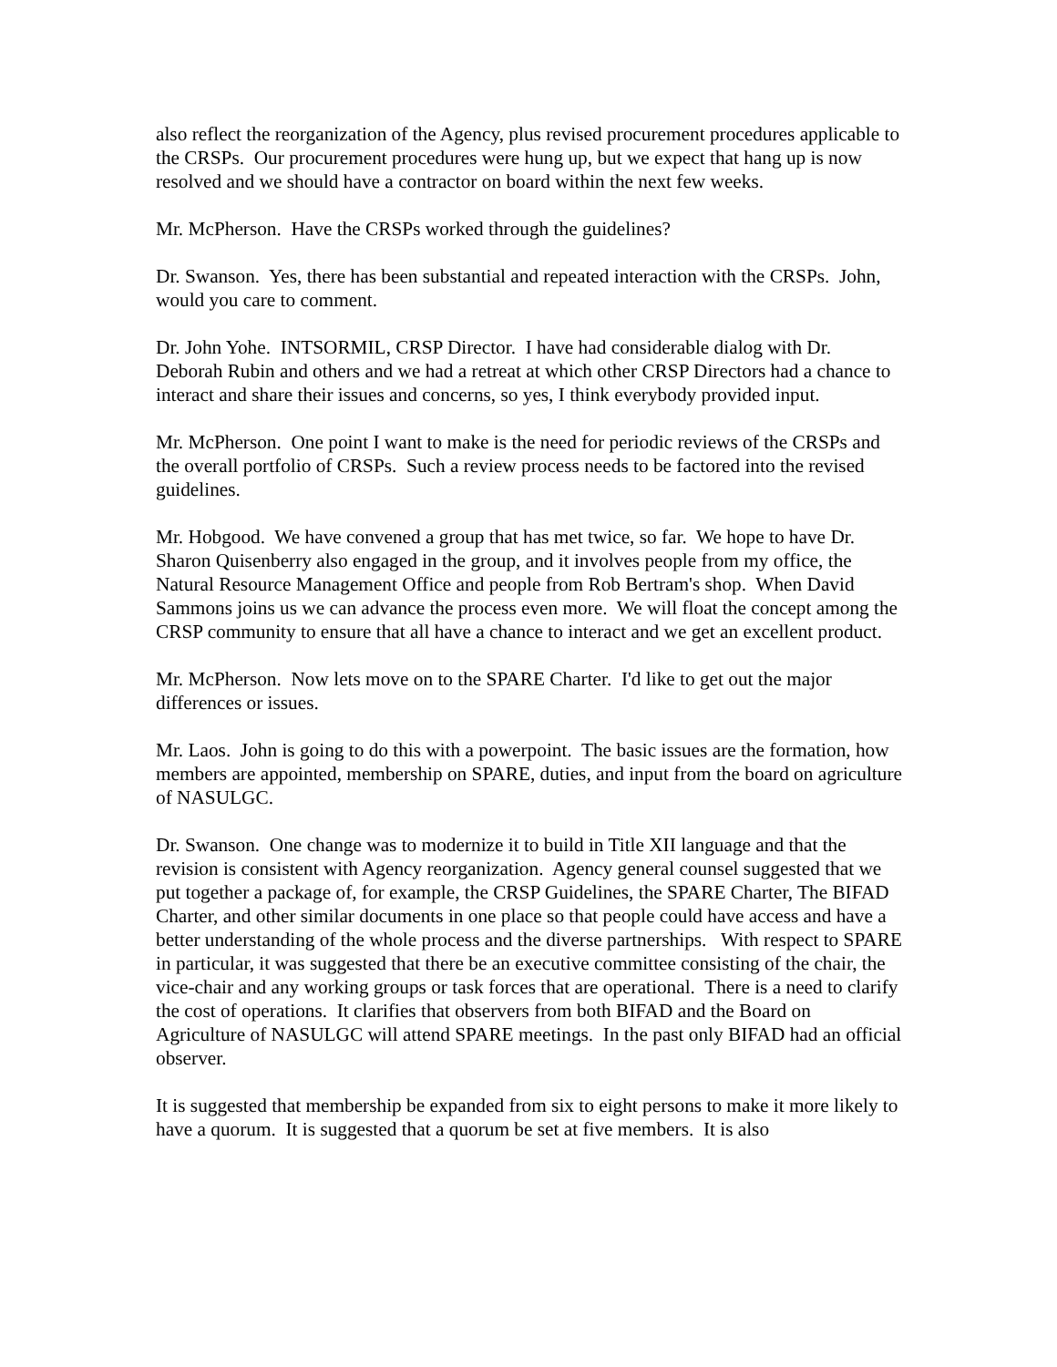also reflect the reorganization of the Agency, plus revised procurement procedures applicable to the CRSPs. Our procurement procedures were hung up, but we expect that hang up is now resolved and we should have a contractor on board within the next few weeks.
Mr. McPherson. Have the CRSPs worked through the guidelines?
Dr. Swanson. Yes, there has been substantial and repeated interaction with the CRSPs. John, would you care to comment.
Dr. John Yohe. INTSORMIL, CRSP Director. I have had considerable dialog with Dr. Deborah Rubin and others and we had a retreat at which other CRSP Directors had a chance to interact and share their issues and concerns, so yes, I think everybody provided input.
Mr. McPherson. One point I want to make is the need for periodic reviews of the CRSPs and the overall portfolio of CRSPs. Such a review process needs to be factored into the revised guidelines.
Mr. Hobgood. We have convened a group that has met twice, so far. We hope to have Dr. Sharon Quisenberry also engaged in the group, and it involves people from my office, the Natural Resource Management Office and people from Rob Bertram's shop. When David Sammons joins us we can advance the process even more. We will float the concept among the CRSP community to ensure that all have a chance to interact and we get an excellent product.
Mr. McPherson. Now lets move on to the SPARE Charter. I'd like to get out the major differences or issues.
Mr. Laos. John is going to do this with a powerpoint. The basic issues are the formation, how members are appointed, membership on SPARE, duties, and input from the board on agriculture of NASULGC.
Dr. Swanson. One change was to modernize it to build in Title XII language and that the revision is consistent with Agency reorganization. Agency general counsel suggested that we put together a package of, for example, the CRSP Guidelines, the SPARE Charter, The BIFAD Charter, and other similar documents in one place so that people could have access and have a better understanding of the whole process and the diverse partnerships. With respect to SPARE in particular, it was suggested that there be an executive committee consisting of the chair, the vice-chair and any working groups or task forces that are operational. There is a need to clarify the cost of operations. It clarifies that observers from both BIFAD and the Board on Agriculture of NASULGC will attend SPARE meetings. In the past only BIFAD had an official observer.
It is suggested that membership be expanded from six to eight persons to make it more likely to have a quorum. It is suggested that a quorum be set at five members. It is also